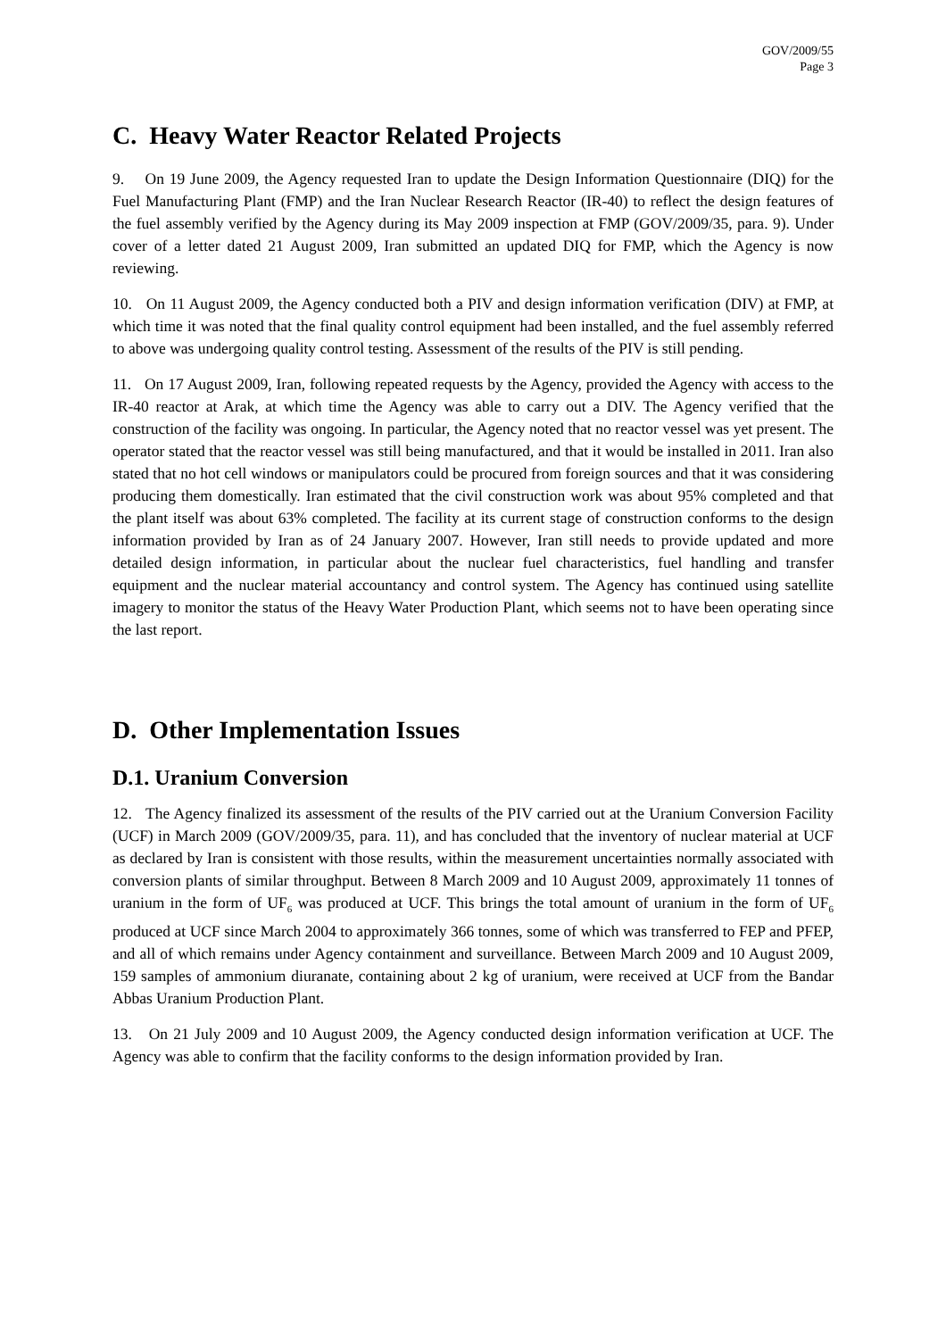GOV/2009/55
Page 3
C. Heavy Water Reactor Related Projects
9. On 19 June 2009, the Agency requested Iran to update the Design Information Questionnaire (DIQ) for the Fuel Manufacturing Plant (FMP) and the Iran Nuclear Research Reactor (IR-40) to reflect the design features of the fuel assembly verified by the Agency during its May 2009 inspection at FMP (GOV/2009/35, para. 9). Under cover of a letter dated 21 August 2009, Iran submitted an updated DIQ for FMP, which the Agency is now reviewing.
10. On 11 August 2009, the Agency conducted both a PIV and design information verification (DIV) at FMP, at which time it was noted that the final quality control equipment had been installed, and the fuel assembly referred to above was undergoing quality control testing. Assessment of the results of the PIV is still pending.
11. On 17 August 2009, Iran, following repeated requests by the Agency, provided the Agency with access to the IR-40 reactor at Arak, at which time the Agency was able to carry out a DIV. The Agency verified that the construction of the facility was ongoing. In particular, the Agency noted that no reactor vessel was yet present. The operator stated that the reactor vessel was still being manufactured, and that it would be installed in 2011. Iran also stated that no hot cell windows or manipulators could be procured from foreign sources and that it was considering producing them domestically. Iran estimated that the civil construction work was about 95% completed and that the plant itself was about 63% completed. The facility at its current stage of construction conforms to the design information provided by Iran as of 24 January 2007. However, Iran still needs to provide updated and more detailed design information, in particular about the nuclear fuel characteristics, fuel handling and transfer equipment and the nuclear material accountancy and control system. The Agency has continued using satellite imagery to monitor the status of the Heavy Water Production Plant, which seems not to have been operating since the last report.
D. Other Implementation Issues
D.1. Uranium Conversion
12. The Agency finalized its assessment of the results of the PIV carried out at the Uranium Conversion Facility (UCF) in March 2009 (GOV/2009/35, para. 11), and has concluded that the inventory of nuclear material at UCF as declared by Iran is consistent with those results, within the measurement uncertainties normally associated with conversion plants of similar throughput. Between 8 March 2009 and 10 August 2009, approximately 11 tonnes of uranium in the form of UF<sub>6</sub> was produced at UCF. This brings the total amount of uranium in the form of UF<sub>6</sub> produced at UCF since March 2004 to approximately 366 tonnes, some of which was transferred to FEP and PFEP, and all of which remains under Agency containment and surveillance. Between March 2009 and 10 August 2009, 159 samples of ammonium diuranate, containing about 2 kg of uranium, were received at UCF from the Bandar Abbas Uranium Production Plant.
13. On 21 July 2009 and 10 August 2009, the Agency conducted design information verification at UCF. The Agency was able to confirm that the facility conforms to the design information provided by Iran.